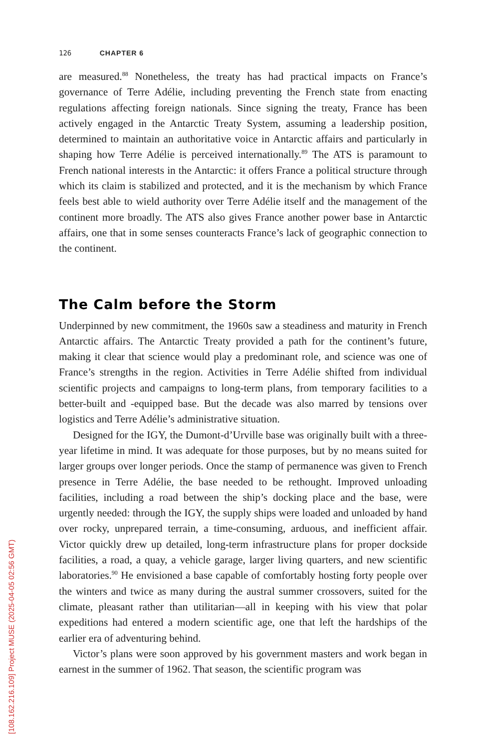126 CHAPTER 6
are measured.<sup>88</sup> Nonetheless, the treaty has had practical impacts on France’s governance of Terre Adélie, including preventing the French state from enacting regulations affecting foreign nationals. Since signing the treaty, France has been actively engaged in the Antarctic Treaty System, assuming a leadership position, determined to maintain an authoritative voice in Antarctic affairs and particularly in shaping how Terre Adélie is perceived internationally.<sup>89</sup> The ATS is paramount to French national interests in the Antarctic: it offers France a political structure through which its claim is stabilized and protected, and it is the mechanism by which France feels best able to wield authority over Terre Adélie itself and the management of the continent more broadly. The ATS also gives France another power base in Antarctic affairs, one that in some senses counteracts France’s lack of geographic connection to the continent.
The Calm before the Storm
Underpinned by new commitment, the 1960s saw a steadiness and maturity in French Antarctic affairs. The Antarctic Treaty provided a path for the continent’s future, making it clear that science would play a predominant role, and science was one of France’s strengths in the region. Activities in Terre Adélie shifted from individual scientific projects and campaigns to long-term plans, from temporary facilities to a better-built and -equipped base. But the decade was also marred by tensions over logistics and Terre Adélie’s administrative situation.
Designed for the IGY, the Dumont-d’Urville base was originally built with a three-year lifetime in mind. It was adequate for those purposes, but by no means suited for larger groups over longer periods. Once the stamp of permanence was given to French presence in Terre Adélie, the base needed to be rethought. Improved unloading facilities, including a road between the ship’s docking place and the base, were urgently needed: through the IGY, the supply ships were loaded and unloaded by hand over rocky, unprepared terrain, a time-consuming, arduous, and inefficient affair. Victor quickly drew up detailed, long-term infrastructure plans for proper dockside facilities, a road, a quay, a vehicle garage, larger living quarters, and new scientific laboratories.<sup>90</sup> He envisioned a base capable of comfortably hosting forty people over the winters and twice as many during the austral summer crossovers, suited for the climate, pleasant rather than utilitarian—all in keeping with his view that polar expeditions had entered a modern scientific age, one that left the hardships of the earlier era of adventuring behind.
Victor’s plans were soon approved by his government masters and work began in earnest in the summer of 1962. That season, the scientific program was
[108.162.216.109] Project MUSE (2025-04-05 02:56 GMT)